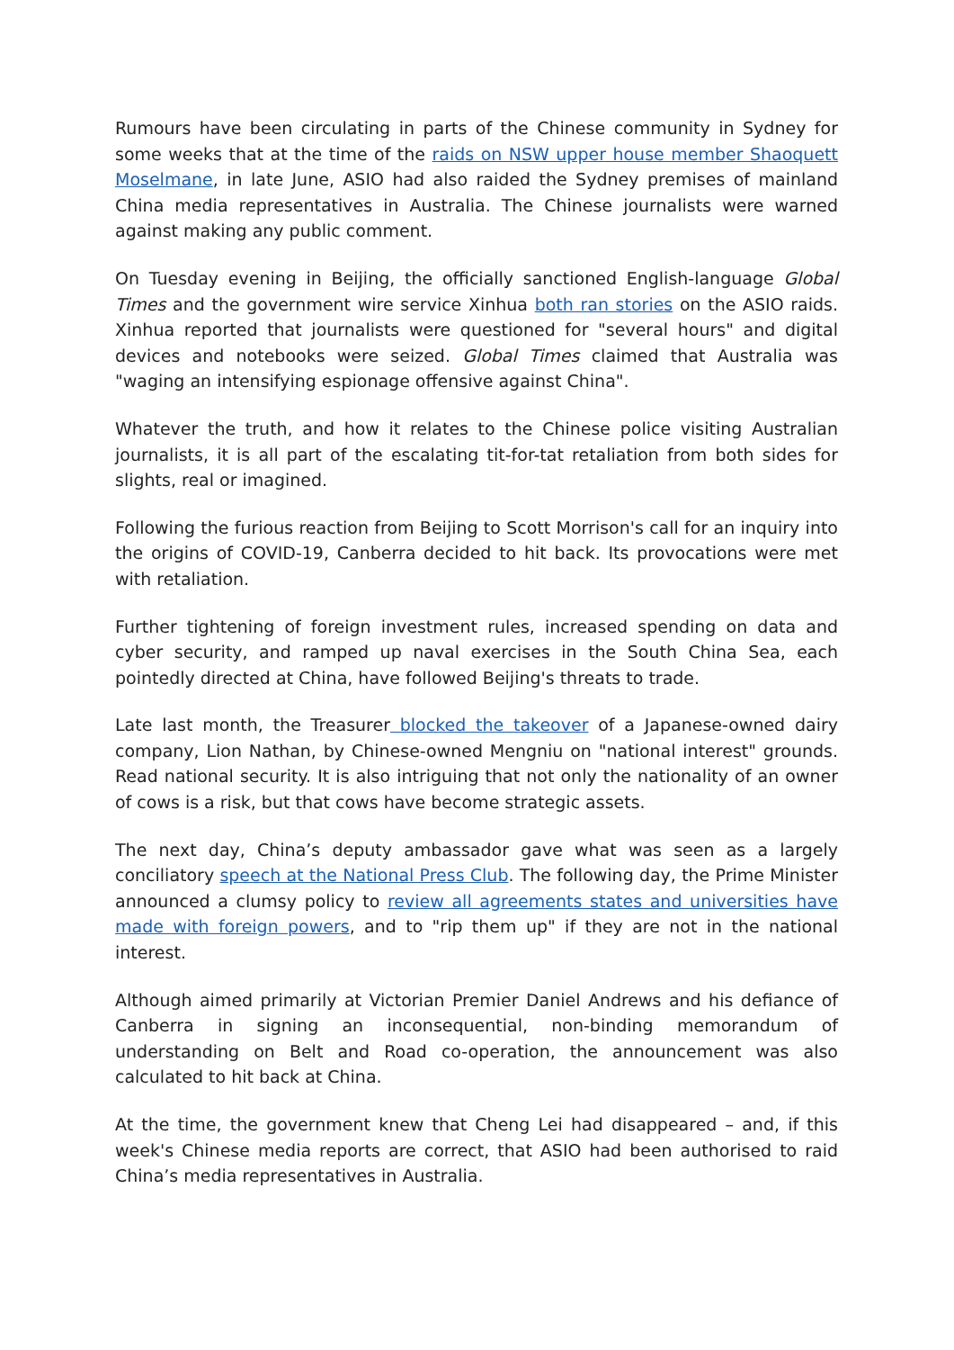Rumours have been circulating in parts of the Chinese community in Sydney for some weeks that at the time of the raids on NSW upper house member Shaoquett Moselmane, in late June, ASIO had also raided the Sydney premises of mainland China media representatives in Australia. The Chinese journalists were warned against making any public comment.
On Tuesday evening in Beijing, the officially sanctioned English-language Global Times and the government wire service Xinhua both ran stories on the ASIO raids. Xinhua reported that journalists were questioned for "several hours" and digital devices and notebooks were seized. Global Times claimed that Australia was "waging an intensifying espionage offensive against China".
Whatever the truth, and how it relates to the Chinese police visiting Australian journalists, it is all part of the escalating tit-for-tat retaliation from both sides for slights, real or imagined.
Following the furious reaction from Beijing to Scott Morrison's call for an inquiry into the origins of COVID-19, Canberra decided to hit back. Its provocations were met with retaliation.
Further tightening of foreign investment rules, increased spending on data and cyber security, and ramped up naval exercises in the South China Sea, each pointedly directed at China, have followed Beijing's threats to trade.
Late last month, the Treasurer blocked the takeover of a Japanese-owned dairy company, Lion Nathan, by Chinese-owned Mengniu on "national interest" grounds. Read national security. It is also intriguing that not only the nationality of an owner of cows is a risk, but that cows have become strategic assets.
The next day, China’s deputy ambassador gave what was seen as a largely conciliatory speech at the National Press Club. The following day, the Prime Minister announced a clumsy policy to review all agreements states and universities have made with foreign powers, and to "rip them up" if they are not in the national interest.
Although aimed primarily at Victorian Premier Daniel Andrews and his defiance of Canberra in signing an inconsequential, non-binding memorandum of understanding on Belt and Road co-operation, the announcement was also calculated to hit back at China.
At the time, the government knew that Cheng Lei had disappeared – and, if this week's Chinese media reports are correct, that ASIO had been authorised to raid China’s media representatives in Australia.